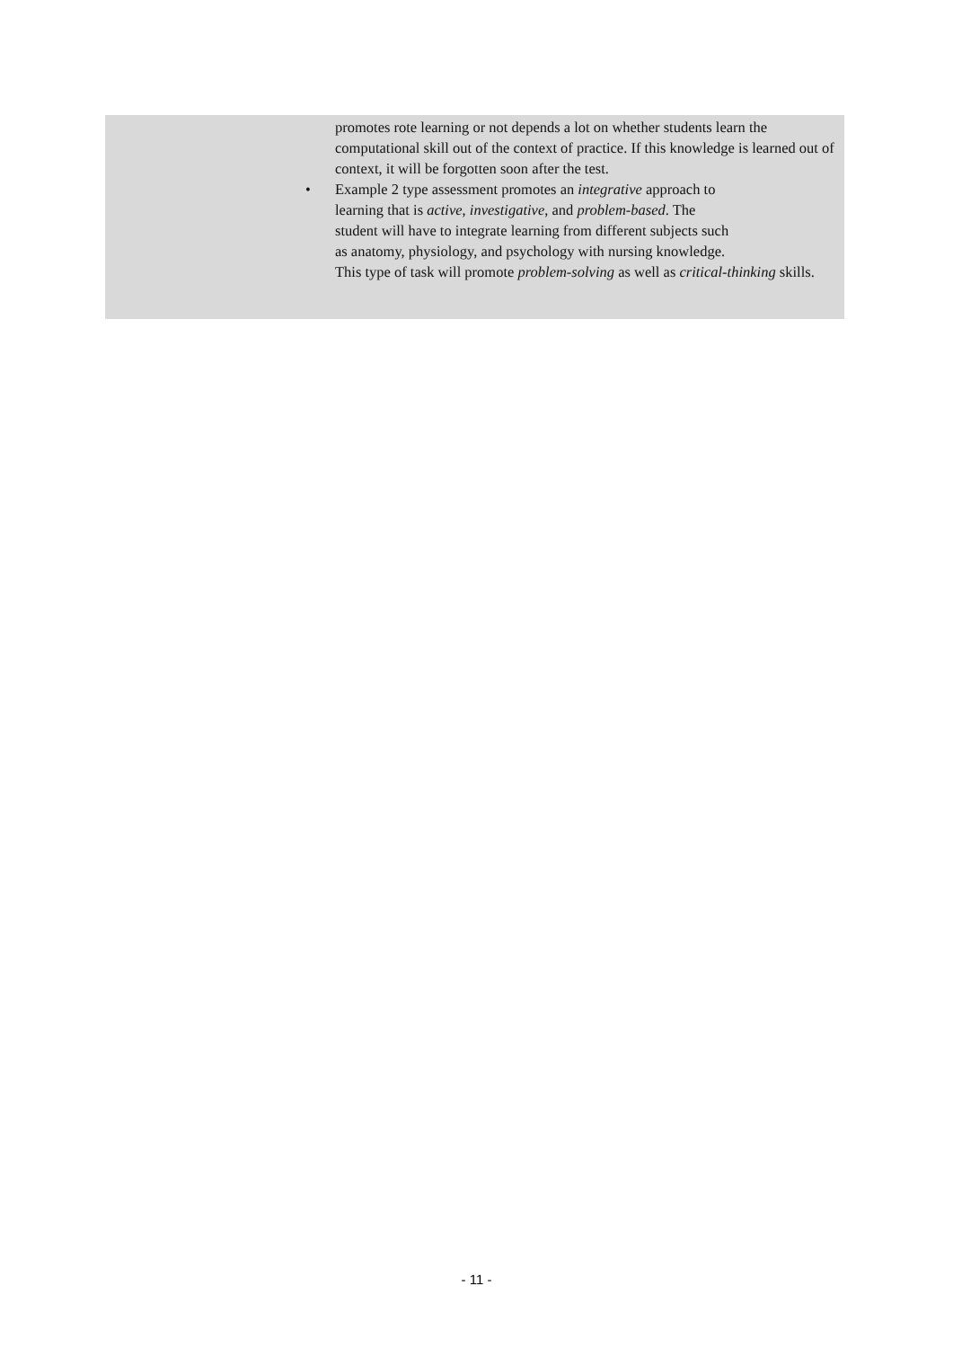promotes rote learning or not depends a lot on whether students learn the computational skill out of the context of practice. If this knowledge is learned out of context, it will be forgotten soon after the test.
• Example 2 type assessment promotes an integrative approach to
learning that is active, investigative, and problem-based. The
student will have to integrate learning from different subjects such
as anatomy, physiology, and psychology with nursing knowledge.
This type of task will promote problem-solving as well as critical-thinking skills.
- 11 -